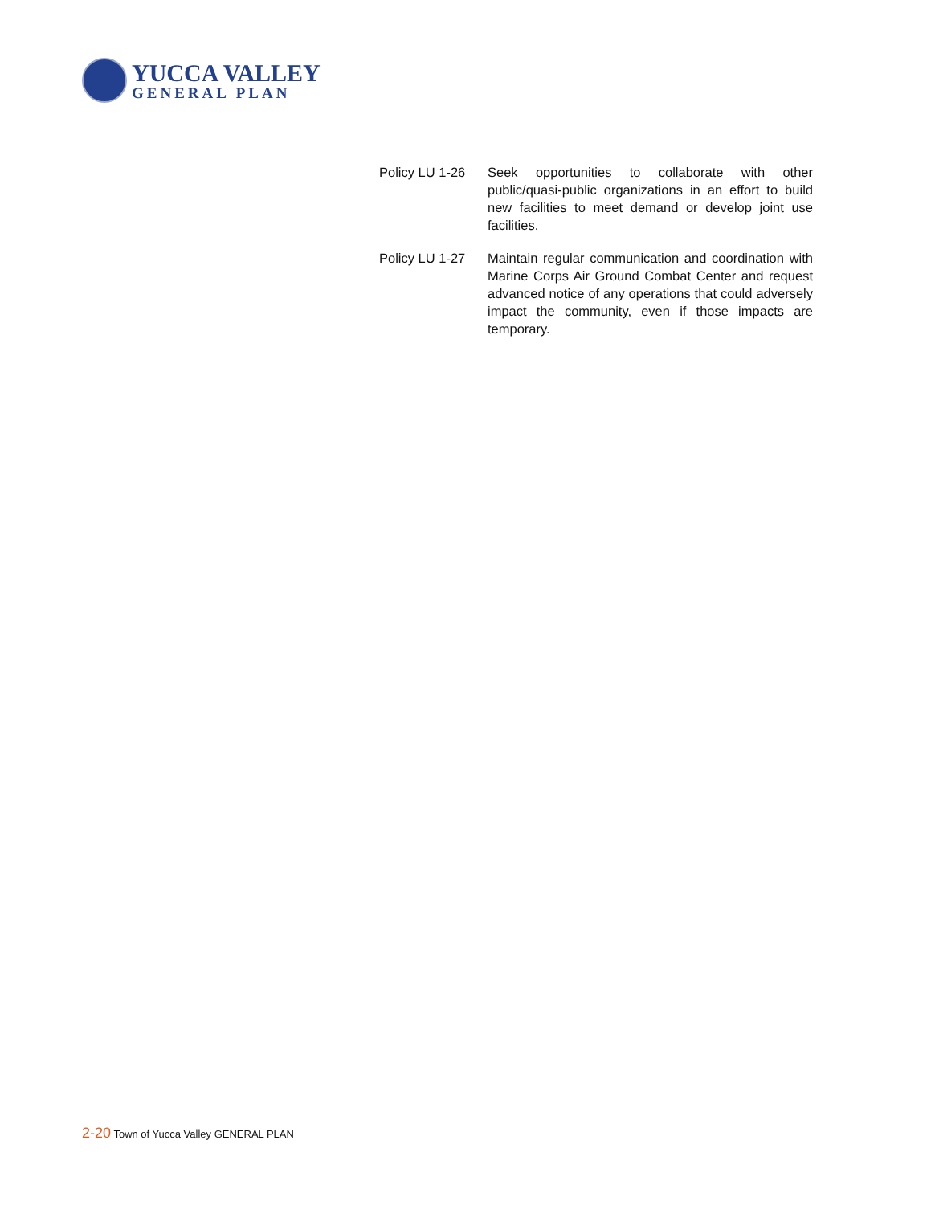YUCCA VALLEY
GENERAL PLAN
Policy LU 1-26
Seek opportunities to collaborate with other public/quasi-public organizations in an effort to build new facilities to meet demand or develop joint use facilities.
Policy LU 1-27
Maintain regular communication and coordination with Marine Corps Air Ground Combat Center and request advanced notice of any operations that could adversely impact the community, even if those impacts are temporary.
2-20 Town of Yucca Valley GENERAL PLAN